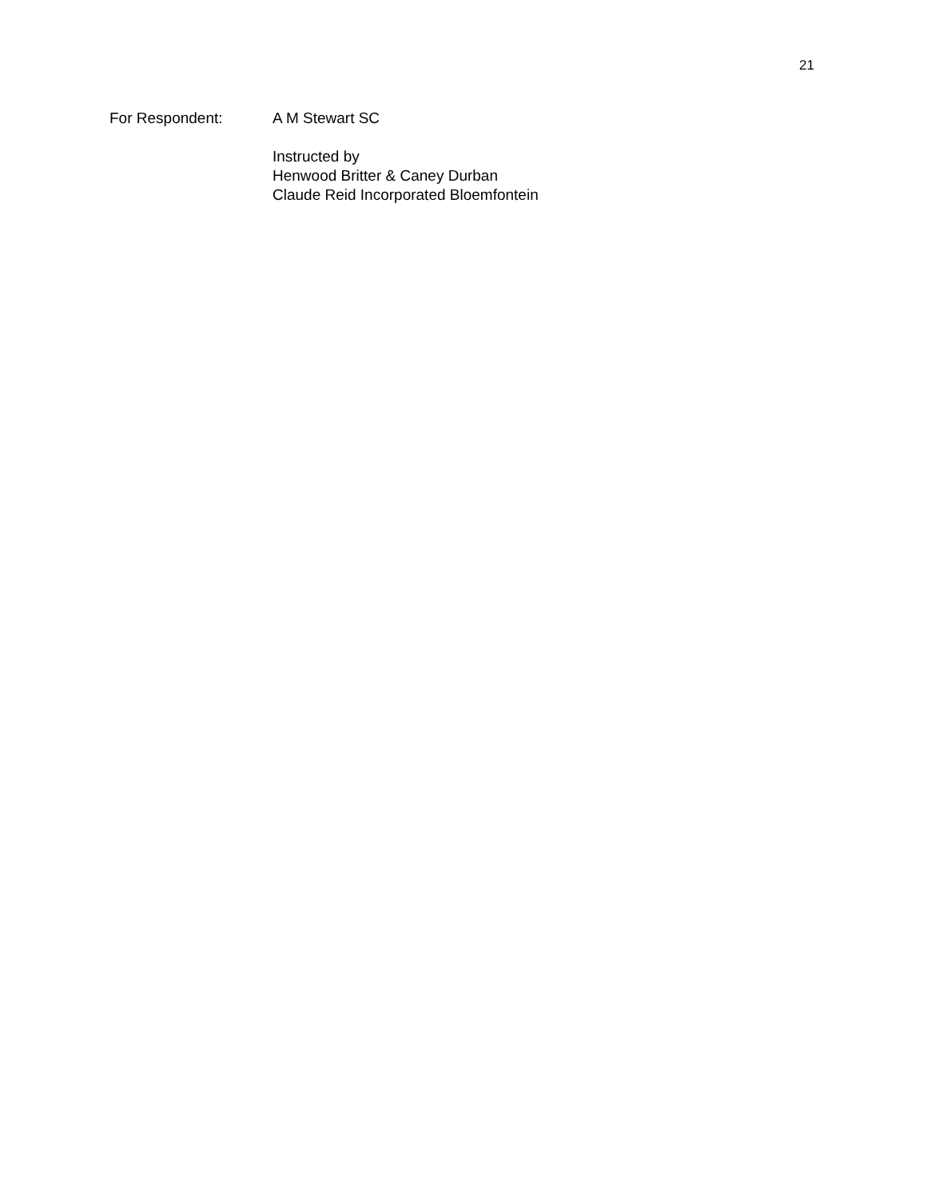21
For Respondent: A M Stewart SC
Instructed by
Henwood Britter & Caney Durban
Claude Reid Incorporated Bloemfontein